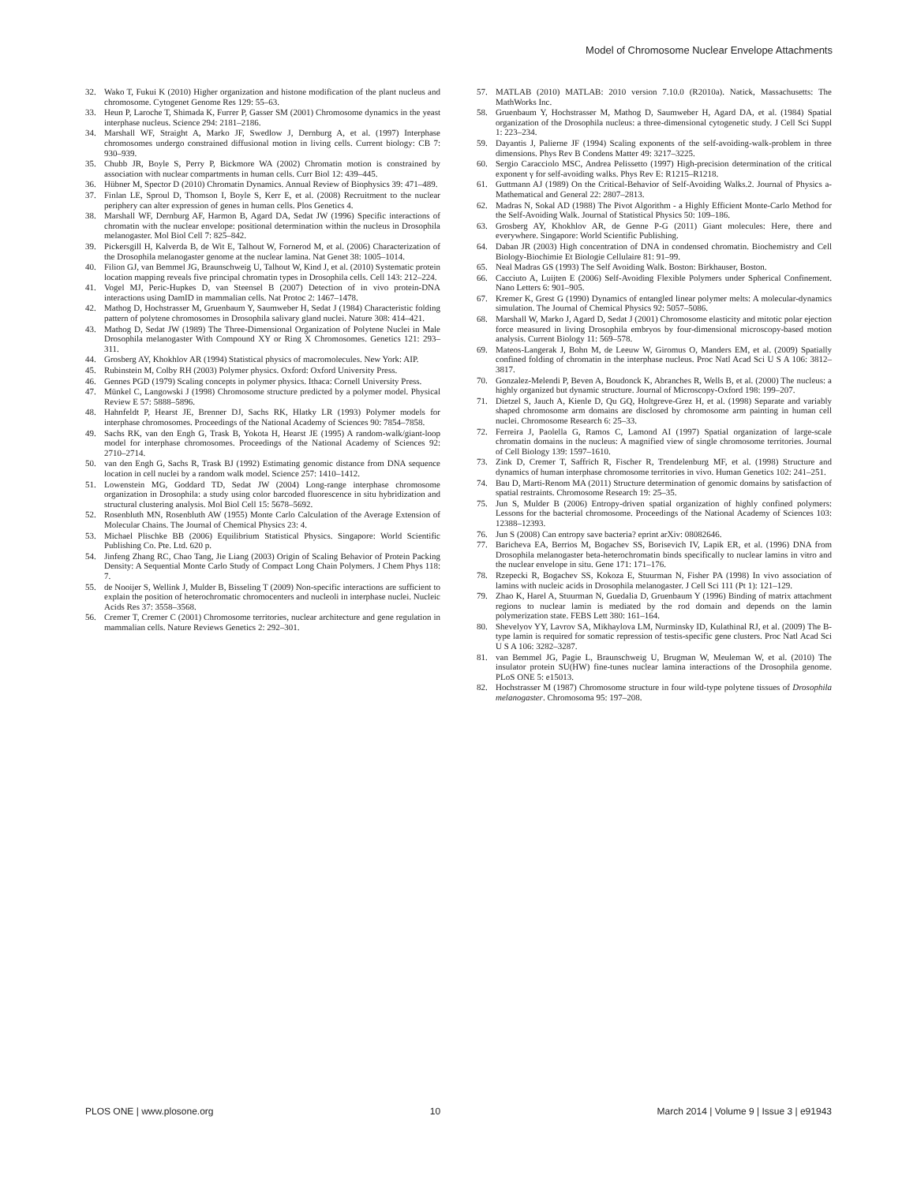Model of Chromosome Nuclear Envelope Attachments
32. Wako T, Fukui K (2010) Higher organization and histone modification of the plant nucleus and chromosome. Cytogenet Genome Res 129: 55–63.
33. Heun P, Laroche T, Shimada K, Furrer P, Gasser SM (2001) Chromosome dynamics in the yeast interphase nucleus. Science 294: 2181–2186.
34. Marshall WF, Straight A, Marko JF, Swedlow J, Dernburg A, et al. (1997) Interphase chromosomes undergo constrained diffusional motion in living cells. Current biology: CB 7: 930–939.
35. Chubb JR, Boyle S, Perry P, Bickmore WA (2002) Chromatin motion is constrained by association with nuclear compartments in human cells. Curr Biol 12: 439–445.
36. Hübner M, Spector D (2010) Chromatin Dynamics. Annual Review of Biophysics 39: 471–489.
37. Finlan LE, Sproul D, Thomson I, Boyle S, Kerr E, et al. (2008) Recruitment to the nuclear periphery can alter expression of genes in human cells. Plos Genetics 4.
38. Marshall WF, Dernburg AF, Harmon B, Agard DA, Sedat JW (1996) Specific interactions of chromatin with the nuclear envelope: positional determination within the nucleus in Drosophila melanogaster. Mol Biol Cell 7: 825–842.
39. Pickersgill H, Kalverda B, de Wit E, Talhout W, Fornerod M, et al. (2006) Characterization of the Drosophila melanogaster genome at the nuclear lamina. Nat Genet 38: 1005–1014.
40. Filion GJ, van Bemmel JG, Braunschweig U, Talhout W, Kind J, et al. (2010) Systematic protein location mapping reveals five principal chromatin types in Drosophila cells. Cell 143: 212–224.
41. Vogel MJ, Peric-Hupkes D, van Steensel B (2007) Detection of in vivo protein-DNA interactions using DamID in mammalian cells. Nat Protoc 2: 1467–1478.
42. Mathog D, Hochstrasser M, Gruenbaum Y, Saumweber H, Sedat J (1984) Characteristic folding pattern of polytene chromosomes in Drosophila salivary gland nuclei. Nature 308: 414–421.
43. Mathog D, Sedat JW (1989) The Three-Dimensional Organization of Polytene Nuclei in Male Drosophila melanogaster With Compound XY or Ring X Chromosomes. Genetics 121: 293–311.
44. Grosberg AY, Khokhlov AR (1994) Statistical physics of macromolecules. New York: AIP.
45. Rubinstein M, Colby RH (2003) Polymer physics. Oxford: Oxford University Press.
46. Gennes PGD (1979) Scaling concepts in polymer physics. Ithaca: Cornell University Press.
47. Münkel C, Langowski J (1998) Chromosome structure predicted by a polymer model. Physical Review E 57: 5888–5896.
48. Hahnfeldt P, Hearst JE, Brenner DJ, Sachs RK, Hlatky LR (1993) Polymer models for interphase chromosomes. Proceedings of the National Academy of Sciences 90: 7854–7858.
49. Sachs RK, van den Engh G, Trask B, Yokota H, Hearst JE (1995) A random-walk/giant-loop model for interphase chromosomes. Proceedings of the National Academy of Sciences 92: 2710–2714.
50. van den Engh G, Sachs R, Trask BJ (1992) Estimating genomic distance from DNA sequence location in cell nuclei by a random walk model. Science 257: 1410–1412.
51. Lowenstein MG, Goddard TD, Sedat JW (2004) Long-range interphase chromosome organization in Drosophila: a study using color barcoded fluorescence in situ hybridization and structural clustering analysis. Mol Biol Cell 15: 5678–5692.
52. Rosenbluth MN, Rosenbluth AW (1955) Monte Carlo Calculation of the Average Extension of Molecular Chains. The Journal of Chemical Physics 23: 4.
53. Michael Plischke BB (2006) Equilibrium Statistical Physics. Singapore: World Scientific Publishing Co. Pte. Ltd. 620 p.
54. Jinfeng Zhang RC, Chao Tang, Jie Liang (2003) Origin of Scaling Behavior of Protein Packing Density: A Sequential Monte Carlo Study of Compact Long Chain Polymers. J Chem Phys 118: 7.
55. de Nooijer S, Wellink J, Mulder B, Bisseling T (2009) Non-specific interactions are sufficient to explain the position of heterochromatic chromocenters and nucleoli in interphase nuclei. Nucleic Acids Res 37: 3558–3568.
56. Cremer T, Cremer C (2001) Chromosome territories, nuclear architecture and gene regulation in mammalian cells. Nature Reviews Genetics 2: 292–301.
57. MATLAB (2010) MATLAB: 2010 version 7.10.0 (R2010a). Natick, Massachusetts: The MathWorks Inc.
58. Gruenbaum Y, Hochstrasser M, Mathog D, Saumweber H, Agard DA, et al. (1984) Spatial organization of the Drosophila nucleus: a three-dimensional cytogenetic study. J Cell Sci Suppl 1: 223–234.
59. Dayantis J, Palierne JF (1994) Scaling exponents of the self-avoiding-walk-problem in three dimensions. Phys Rev B Condens Matter 49: 3217–3225.
60. Sergio Caracciolo MSC, Andrea Pelissetto (1997) High-precision determination of the critical exponent γ for self-avoiding walks. Phys Rev E: R1215–R1218.
61. Guttmann AJ (1989) On the Critical-Behavior of Self-Avoiding Walks.2. Journal of Physics a-Mathematical and General 22: 2807–2813.
62. Madras N, Sokal AD (1988) The Pivot Algorithm - a Highly Efficient Monte-Carlo Method for the Self-Avoiding Walk. Journal of Statistical Physics 50: 109–186.
63. Grosberg AY, Khokhlov AR, de Genne P-G (2011) Giant molecules: Here, there and everywhere. Singapore: World Scientific Publishing.
64. Daban JR (2003) High concentration of DNA in condensed chromatin. Biochemistry and Cell Biology-Biochimie Et Biologie Cellulaire 81: 91–99.
65. Neal Madras GS (1993) The Self Avoiding Walk. Boston: Birkhauser, Boston.
66. Cacciuto A, Luijten E (2006) Self-Avoiding Flexible Polymers under Spherical Confinement. Nano Letters 6: 901–905.
67. Kremer K, Grest G (1990) Dynamics of entangled linear polymer melts: A molecular-dynamics simulation. The Journal of Chemical Physics 92: 5057–5086.
68. Marshall W, Marko J, Agard D, Sedat J (2001) Chromosome elasticity and mitotic polar ejection force measured in living Drosophila embryos by four-dimensional microscopy-based motion analysis. Current Biology 11: 569–578.
69. Mateos-Langerak J, Bohn M, de Leeuw W, Giromus O, Manders EM, et al. (2009) Spatially confined folding of chromatin in the interphase nucleus. Proc Natl Acad Sci U S A 106: 3812–3817.
70. Gonzalez-Melendi P, Beven A, Boudonck K, Abranches R, Wells B, et al. (2000) The nucleus: a highly organized but dynamic structure. Journal of Microscopy-Oxford 198: 199–207.
71. Dietzel S, Jauch A, Kienle D, Qu GQ, Holtgreve-Grez H, et al. (1998) Separate and variably shaped chromosome arm domains are disclosed by chromosome arm painting in human cell nuclei. Chromosome Research 6: 25–33.
72. Ferreira J, Paolella G, Ramos C, Lamond AI (1997) Spatial organization of large-scale chromatin domains in the nucleus: A magnified view of single chromosome territories. Journal of Cell Biology 139: 1597–1610.
73. Zink D, Cremer T, Saffrich R, Fischer R, Trendelenburg MF, et al. (1998) Structure and dynamics of human interphase chromosome territories in vivo. Human Genetics 102: 241–251.
74. Bau D, Marti-Renom MA (2011) Structure determination of genomic domains by satisfaction of spatial restraints. Chromosome Research 19: 25–35.
75. Jun S, Mulder B (2006) Entropy-driven spatial organization of highly confined polymers: Lessons for the bacterial chromosome. Proceedings of the National Academy of Sciences 103: 12388–12393.
76. Jun S (2008) Can entropy save bacteria? eprint arXiv: 08082646.
77. Baricheva EA, Berrios M, Bogachev SS, Borisevich IV, Lapik ER, et al. (1996) DNA from Drosophila melanogaster beta-heterochromatin binds specifically to nuclear lamins in vitro and the nuclear envelope in situ. Gene 171: 171–176.
78. Rzepecki R, Bogachev SS, Kokoza E, Stuurman N, Fisher PA (1998) In vivo association of lamins with nucleic acids in Drosophila melanogaster. J Cell Sci 111 (Pt 1): 121–129.
79. Zhao K, Harel A, Stuurman N, Guedalia D, Gruenbaum Y (1996) Binding of matrix attachment regions to nuclear lamin is mediated by the rod domain and depends on the lamin polymerization state. FEBS Lett 380: 161–164.
80. Shevelyov YY, Lavrov SA, Mikhaylova LM, Nurminsky ID, Kulathinal RJ, et al. (2009) The B-type lamin is required for somatic repression of testis-specific gene clusters. Proc Natl Acad Sci U S A 106: 3282–3287.
81. van Bemmel JG, Pagie L, Braunschweig U, Brugman W, Meuleman W, et al. (2010) The insulator protein SU(HW) fine-tunes nuclear lamina interactions of the Drosophila genome. PLoS ONE 5: e15013.
82. Hochstrasser M (1987) Chromosome structure in four wild-type polytene tissues of Drosophila melanogaster. Chromosoma 95: 197–208.
PLOS ONE | www.plosone.org 10 March 2014 | Volume 9 | Issue 3 | e91943